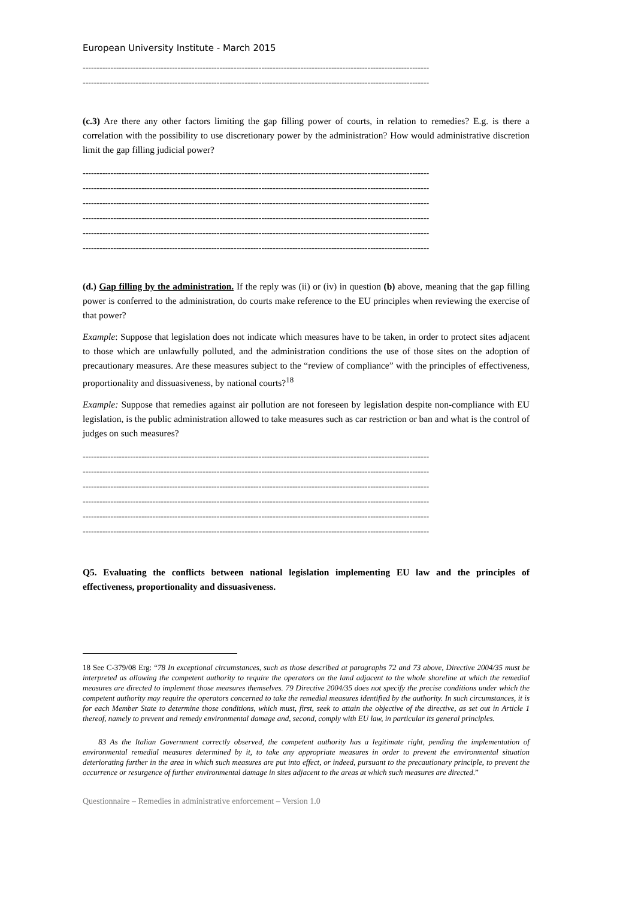European University Institute - March 2015
----------------------------------------------------------------------------------------------------------------------------
----------------------------------------------------------------------------------------------------------------------------
(c.3) Are there any other factors limiting the gap filling power of courts, in relation to remedies? E.g. is there a correlation with the possibility to use discretionary power by the administration? How would administrative discretion limit the gap filling judicial power?
----------------------------------------------------------------------------------------------------------------------------
----------------------------------------------------------------------------------------------------------------------------
----------------------------------------------------------------------------------------------------------------------------
----------------------------------------------------------------------------------------------------------------------------
----------------------------------------------------------------------------------------------------------------------------
----------------------------------------------------------------------------------------------------------------------------
(d.) Gap filling by the administration. If the reply was (ii) or (iv) in question (b) above, meaning that the gap filling power is conferred to the administration, do courts make reference to the EU principles when reviewing the exercise of that power?
Example: Suppose that legislation does not indicate which measures have to be taken, in order to protect sites adjacent to those which are unlawfully polluted, and the administration conditions the use of those sites on the adoption of precautionary measures. Are these measures subject to the “review of compliance” with the principles of effectiveness, proportionality and dissuasiveness, by national courts?<sup>18</sup>
Example: Suppose that remedies against air pollution are not foreseen by legislation despite non-compliance with EU legislation, is the public administration allowed to take measures such as car restriction or ban and what is the control of judges on such measures?
----------------------------------------------------------------------------------------------------------------------------
----------------------------------------------------------------------------------------------------------------------------
----------------------------------------------------------------------------------------------------------------------------
----------------------------------------------------------------------------------------------------------------------------
----------------------------------------------------------------------------------------------------------------------------
----------------------------------------------------------------------------------------------------------------------------
Q5. Evaluating the conflicts between national legislation implementing EU law and the principles of effectiveness, proportionality and dissuasiveness.
18 See C-379/08 Erg: “78 In exceptional circumstances, such as those described at paragraphs 72 and 73 above, Directive 2004/35 must be interpreted as allowing the competent authority to require the operators on the land adjacent to the whole shoreline at which the remedial measures are directed to implement those measures themselves. 79 Directive 2004/35 does not specify the precise conditions under which the competent authority may require the operators concerned to take the remedial measures identified by the authority. In such circumstances, it is for each Member State to determine those conditions, which must, first, seek to attain the objective of the directive, as set out in Article 1 thereof, namely to prevent and remedy environmental damage and, second, comply with EU law, in particular its general principles.
83 As the Italian Government correctly observed, the competent authority has a legitimate right, pending the implementation of environmental remedial measures determined by it, to take any appropriate measures in order to prevent the environmental situation deteriorating further in the area in which such measures are put into effect, or indeed, pursuant to the precautionary principle, to prevent the occurrence or resurgence of further environmental damage in sites adjacent to the areas at which such measures are directed.”
Questionnaire – Remedies in administrative enforcement – Version 1.0